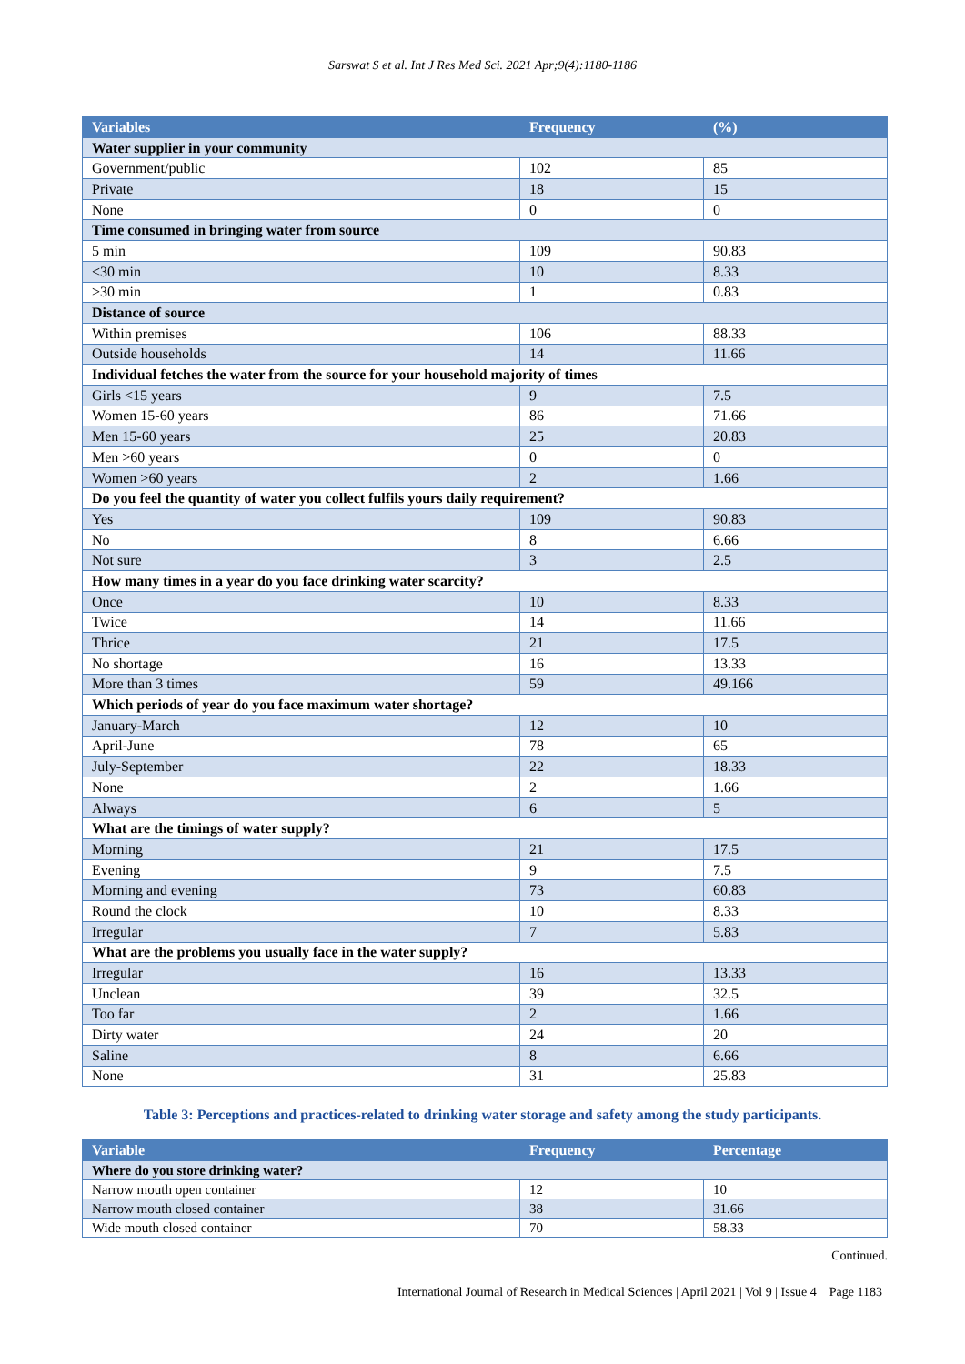Sarswat S et al. Int J Res Med Sci. 2021 Apr;9(4):1180-1186
| Variables | Frequency | (%) |
| --- | --- | --- |
| Water supplier in your community | | |
| Government/public | 102 | 85 |
| Private | 18 | 15 |
| None | 0 | 0 |
| Time consumed in bringing water from source | | |
| 5 min | 109 | 90.83 |
| <30 min | 10 | 8.33 |
| >30 min | 1 | 0.83 |
| Distance of source | | |
| Within premises | 106 | 88.33 |
| Outside households | 14 | 11.66 |
| Individual fetches the water from the source for your household majority of times | | |
| Girls <15 years | 9 | 7.5 |
| Women 15-60 years | 86 | 71.66 |
| Men 15-60 years | 25 | 20.83 |
| Men >60 years | 0 | 0 |
| Women >60 years | 2 | 1.66 |
| Do you feel the quantity of water you collect fulfils yours daily requirement? | | |
| Yes | 109 | 90.83 |
| No | 8 | 6.66 |
| Not sure | 3 | 2.5 |
| How many times in a year do you face drinking water scarcity? | | |
| Once | 10 | 8.33 |
| Twice | 14 | 11.66 |
| Thrice | 21 | 17.5 |
| No shortage | 16 | 13.33 |
| More than 3 times | 59 | 49.166 |
| Which periods of year do you face maximum water shortage? | | |
| January-March | 12 | 10 |
| April-June | 78 | 65 |
| July-September | 22 | 18.33 |
| None | 2 | 1.66 |
| Always | 6 | 5 |
| What are the timings of water supply? | | |
| Morning | 21 | 17.5 |
| Evening | 9 | 7.5 |
| Morning and evening | 73 | 60.83 |
| Round the clock | 10 | 8.33 |
| Irregular | 7 | 5.83 |
| What are the problems you usually face in the water supply? | | |
| Irregular | 16 | 13.33 |
| Unclean | 39 | 32.5 |
| Too far | 2 | 1.66 |
| Dirty water | 24 | 20 |
| Saline | 8 | 6.66 |
| None | 31 | 25.83 |
Table 3: Perceptions and practices-related to drinking water storage and safety among the study participants.
| Variable | Frequency | Percentage |
| --- | --- | --- |
| Where do you store drinking water? | | |
| Narrow mouth open container | 12 | 10 |
| Narrow mouth closed container | 38 | 31.66 |
| Wide mouth closed container | 70 | 58.33 |
Continued.
International Journal of Research in Medical Sciences | April 2021 | Vol 9 | Issue 4 Page 1183